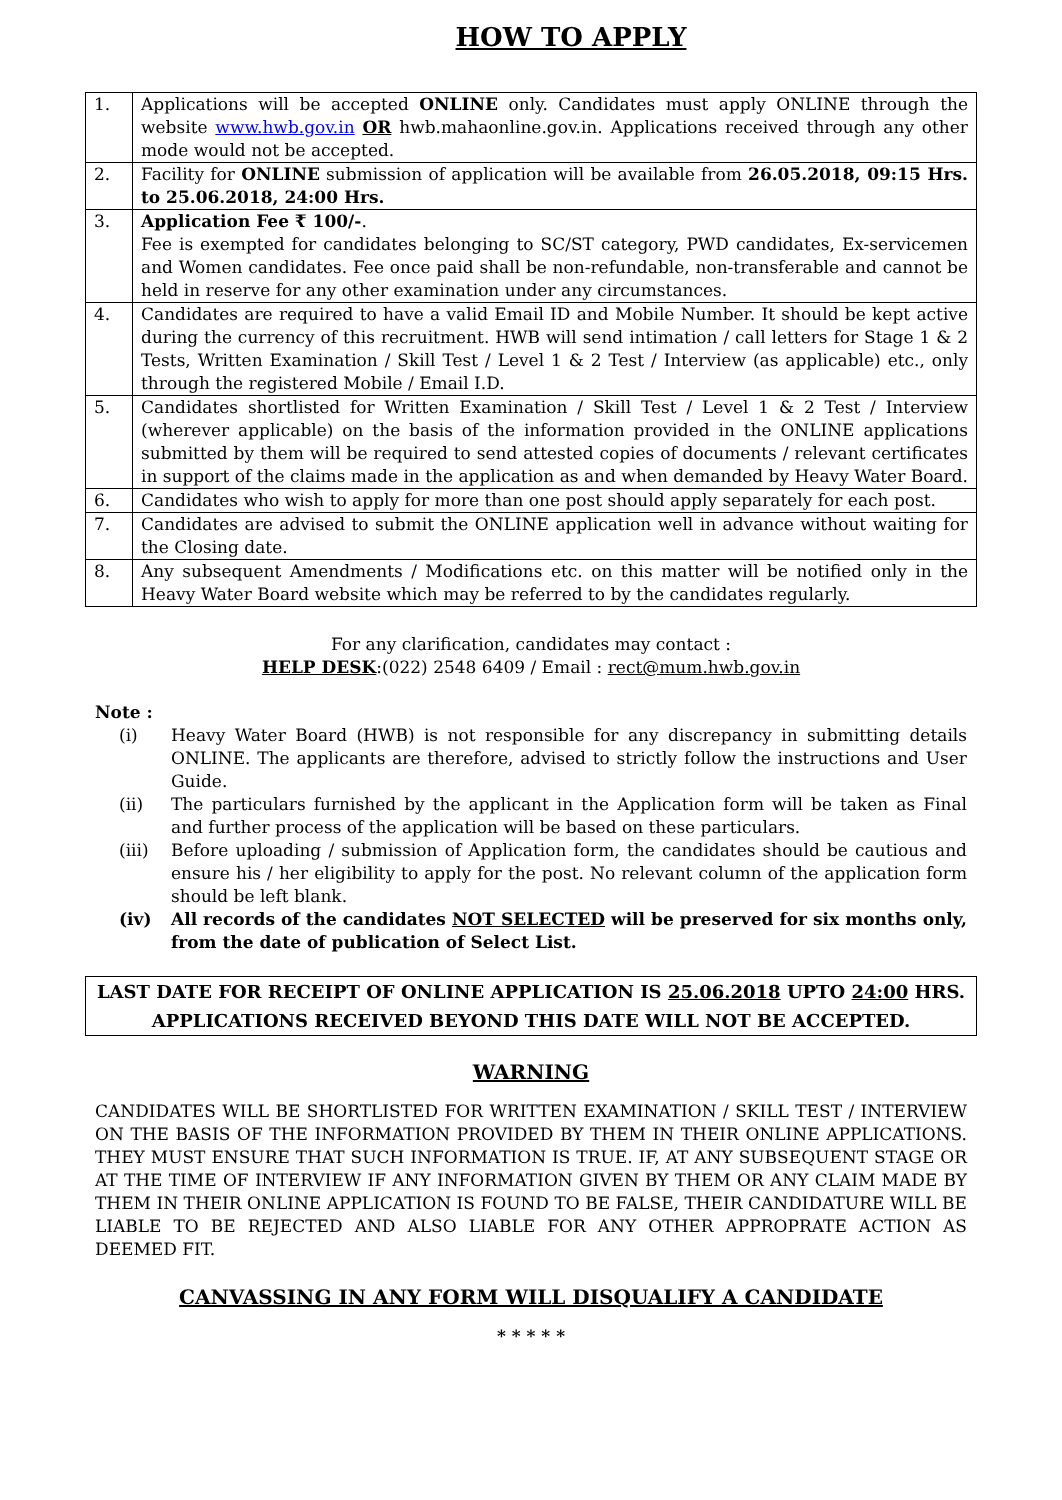HOW TO APPLY
| 1. | Applications will be accepted ONLINE only. Candidates must apply ONLINE through the website www.hwb.gov.in OR hwb.mahaonline.gov.in. Applications received through any other mode would not be accepted. |
| 2. | Facility for ONLINE submission of application will be available from 26.05.2018, 09:15 Hrs. to 25.06.2018, 24:00 Hrs. |
| 3. | Application Fee ₹ 100/- . Fee is exempted for candidates belonging to SC/ST category, PWD candidates, Ex-servicemen and Women candidates. Fee once paid shall be non-refundable, non-transferable and cannot be held in reserve for any other examination under any circumstances. |
| 4. | Candidates are required to have a valid Email ID and Mobile Number. It should be kept active during the currency of this recruitment. HWB will send intimation / call letters for Stage 1 & 2 Tests, Written Examination / Skill Test / Level 1 & 2 Test / Interview (as applicable) etc., only through the registered Mobile / Email I.D. |
| 5. | Candidates shortlisted for Written Examination / Skill Test / Level 1 & 2 Test / Interview (wherever applicable) on the basis of the information provided in the ONLINE applications submitted by them will be required to send attested copies of documents / relevant certificates in support of the claims made in the application as and when demanded by Heavy Water Board. |
| 6. | Candidates who wish to apply for more than one post should apply separately for each post. |
| 7. | Candidates are advised to submit the ONLINE application well in advance without waiting for the Closing date. |
| 8. | Any subsequent Amendments / Modifications etc. on this matter will be notified only in the Heavy Water Board website which may be referred to by the candidates regularly. |
For any clarification, candidates may contact :
HELP DESK:(022) 2548 6409 / Email : rect@mum.hwb.gov.in
Note :
| (i) | Heavy Water Board (HWB) is not responsible for any discrepancy in submitting details ONLINE. The applicants are therefore, advised to strictly follow the instructions and User Guide. |
| (ii) | The particulars furnished by the applicant in the Application form will be taken as Final and further process of the application will be based on these particulars. |
| (iii) | Before uploading / submission of Application form, the candidates should be cautious and ensure his / her eligibility to apply for the post. No relevant column of the application form should be left blank. |
| (iv) | All records of the candidates NOT SELECTED will be preserved for six months only, from the date of publication of Select List. |
LAST DATE FOR RECEIPT OF ONLINE APPLICATION IS 25.06.2018 UPTO 24:00 HRS.
APPLICATIONS RECEIVED BEYOND THIS DATE WILL NOT BE ACCEPTED.
WARNING
CANDIDATES WILL BE SHORTLISTED FOR WRITTEN EXAMINATION / SKILL TEST / INTERVIEW ON THE BASIS OF THE INFORMATION PROVIDED BY THEM IN THEIR ONLINE APPLICATIONS. THEY MUST ENSURE THAT SUCH INFORMATION IS TRUE. IF, AT ANY SUBSEQUENT STAGE OR AT THE TIME OF INTERVIEW IF ANY INFORMATION GIVEN BY THEM OR ANY CLAIM MADE BY THEM IN THEIR ONLINE APPLICATION IS FOUND TO BE FALSE, THEIR CANDIDATURE WILL BE LIABLE TO BE REJECTED AND ALSO LIABLE FOR ANY OTHER APPROPRATE ACTION AS DEEMED FIT.
CANVASSING IN ANY FORM WILL DISQUALIFY A CANDIDATE
* * * * *